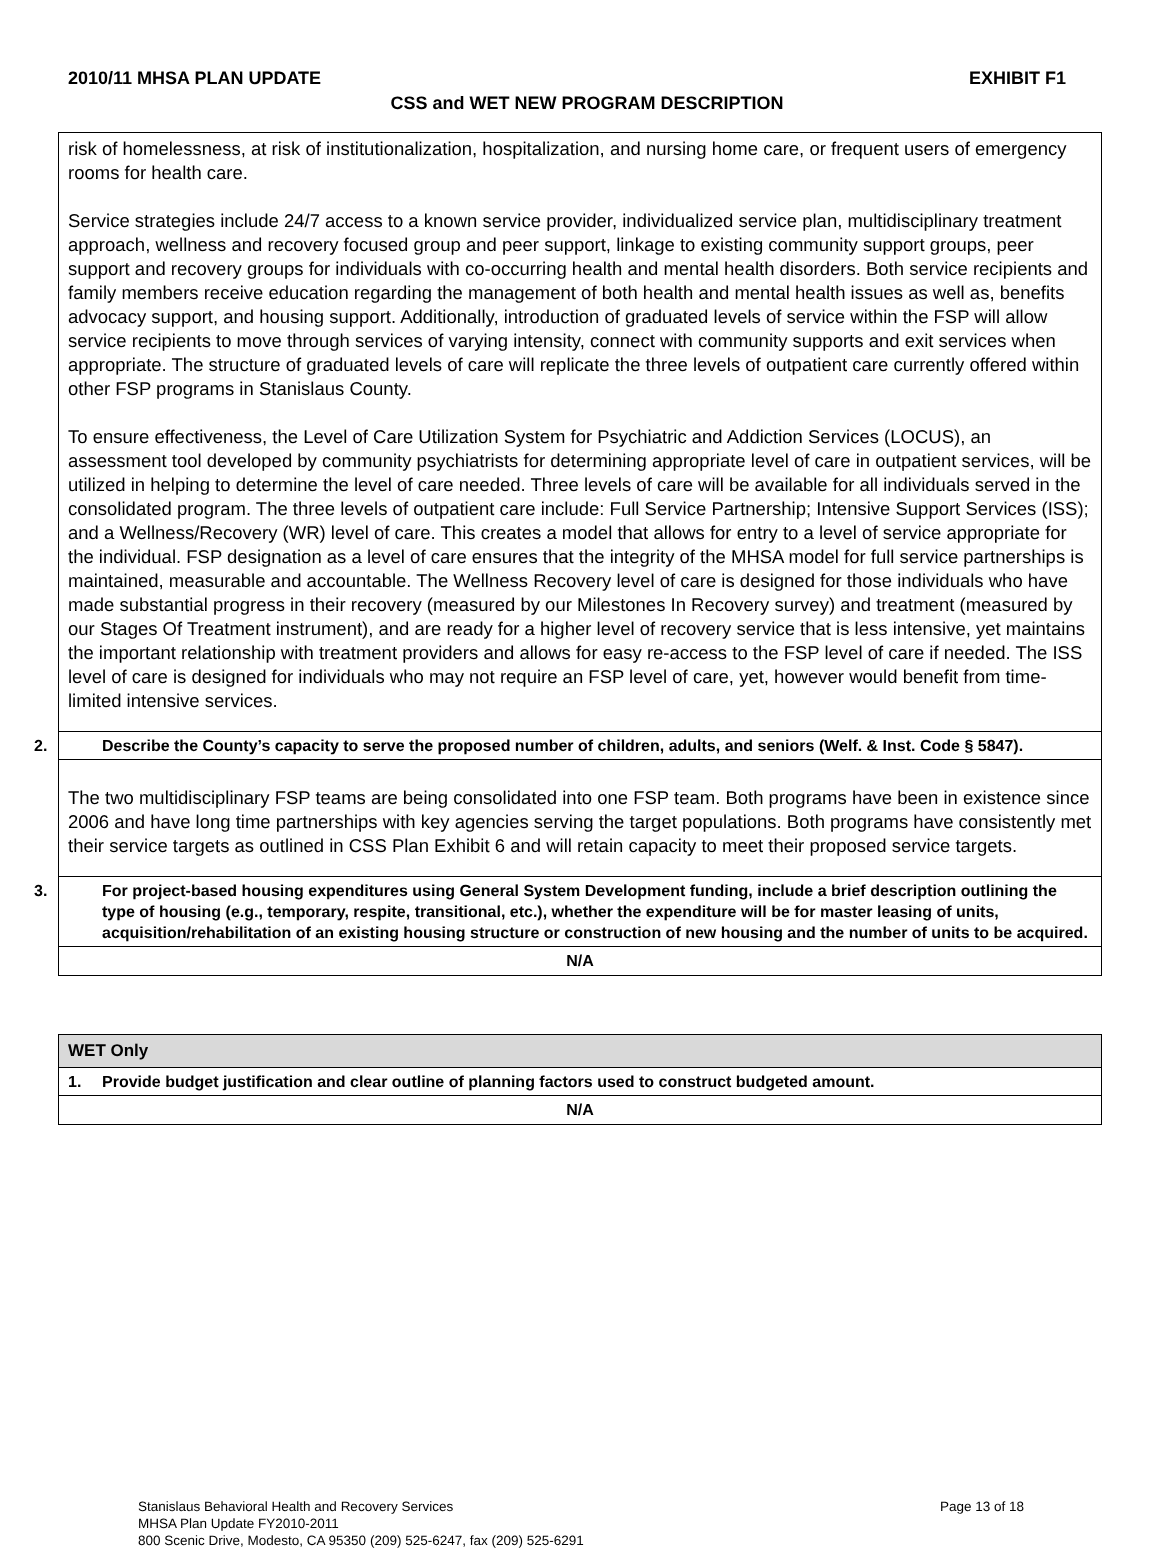2010/11 MHSA PLAN UPDATE EXHIBIT F1
CSS and WET NEW PROGRAM DESCRIPTION
| risk of homelessness, at risk of institutionalization, hospitalization, and nursing home care, or frequent users of emergency rooms for health care. Service strategies include 24/7 access to a known service provider, individualized service plan, multidisciplinary treatment approach, wellness and recovery focused group and peer support, linkage to existing community support groups, peer support and recovery groups for individuals with co-occurring health and mental health disorders. Both service recipients and family members receive education regarding the management of both health and mental health issues as well as, benefits advocacy support, and housing support. Additionally, introduction of graduated levels of service within the FSP will allow service recipients to move through services of varying intensity, connect with community supports and exit services when appropriate. The structure of graduated levels of care will replicate the three levels of outpatient care currently offered within other FSP programs in Stanislaus County. To ensure effectiveness, the Level of Care Utilization System for Psychiatric and Addiction Services (LOCUS), an assessment tool developed by community psychiatrists for determining appropriate level of care in outpatient services, will be utilized in helping to determine the level of care needed. Three levels of care will be available for all individuals served in the consolidated program. The three levels of outpatient care include: Full Service Partnership; Intensive Support Services (ISS); and a Wellness/Recovery (WR) level of care. This creates a model that allows for entry to a level of service appropriate for the individual. FSP designation as a level of care ensures that the integrity of the MHSA model for full service partnerships is maintained, measurable and accountable. The Wellness Recovery level of care is designed for those individuals who have made substantial progress in their recovery (measured by our Milestones In Recovery survey) and treatment (measured by our Stages Of Treatment instrument), and are ready for a higher level of recovery service that is less intensive, yet maintains the important relationship with treatment providers and allows for easy re-access to the FSP level of care if needed. The ISS level of care is designed for individuals who may not require an FSP level of care, yet, however would benefit from time-limited intensive services. |
| 2. Describe the County’s capacity to serve the proposed number of children, adults, and seniors (Welf. & Inst. Code § 5847). |
| The two multidisciplinary FSP teams are being consolidated into one FSP team. Both programs have been in existence since 2006 and have long time partnerships with key agencies serving the target populations. Both programs have consistently met their service targets as outlined in CSS Plan Exhibit 6 and will retain capacity to meet their proposed service targets. |
| 3. For project-based housing expenditures using General System Development funding, include a brief description outlining the type of housing (e.g., temporary, respite, transitional, etc.), whether the expenditure will be for master leasing of units, acquisition/rehabilitation of an existing housing structure or construction of new housing and the number of units to be acquired. |
| N/A |
| WET Only |
| 1. Provide budget justification and clear outline of planning factors used to construct budgeted amount. |
| N/A |
Page 13 of 18 Stanislaus Behavioral Health and Recovery Services
MHSA Plan Update FY2010-2011
800 Scenic Drive, Modesto, CA 95350 (209) 525-6247, fax (209) 525-6291